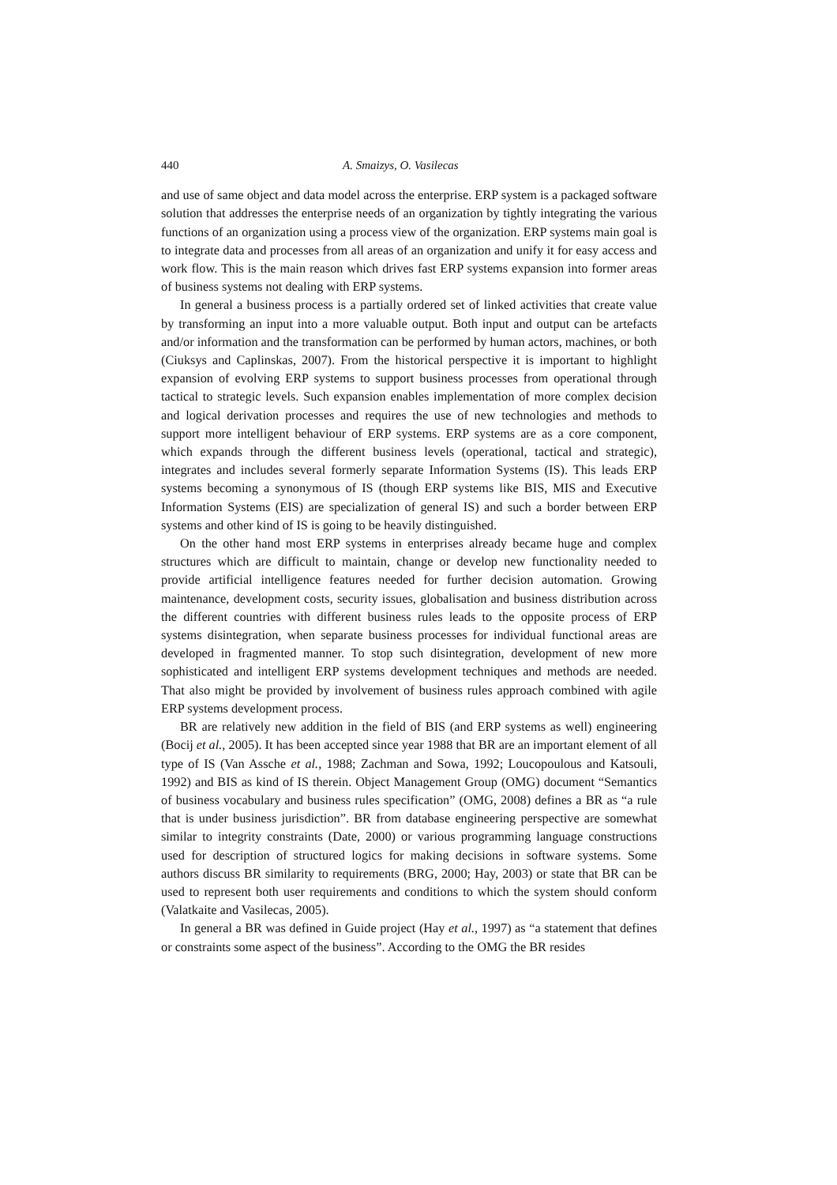440 A. Smaizys, O. Vasilecas
and use of same object and data model across the enterprise. ERP system is a packaged software solution that addresses the enterprise needs of an organization by tightly integrating the various functions of an organization using a process view of the organization. ERP systems main goal is to integrate data and processes from all areas of an organization and unify it for easy access and work flow. This is the main reason which drives fast ERP systems expansion into former areas of business systems not dealing with ERP systems.
In general a business process is a partially ordered set of linked activities that create value by transforming an input into a more valuable output. Both input and output can be artefacts and/or information and the transformation can be performed by human actors, machines, or both (Ciuksys and Caplinskas, 2007). From the historical perspective it is important to highlight expansion of evolving ERP systems to support business processes from operational through tactical to strategic levels. Such expansion enables implementation of more complex decision and logical derivation processes and requires the use of new technologies and methods to support more intelligent behaviour of ERP systems. ERP systems are as a core component, which expands through the different business levels (operational, tactical and strategic), integrates and includes several formerly separate Information Systems (IS). This leads ERP systems becoming a synonymous of IS (though ERP systems like BIS, MIS and Executive Information Systems (EIS) are specialization of general IS) and such a border between ERP systems and other kind of IS is going to be heavily distinguished.
On the other hand most ERP systems in enterprises already became huge and complex structures which are difficult to maintain, change or develop new functionality needed to provide artificial intelligence features needed for further decision automation. Growing maintenance, development costs, security issues, globalisation and business distribution across the different countries with different business rules leads to the opposite process of ERP systems disintegration, when separate business processes for individual functional areas are developed in fragmented manner. To stop such disintegration, development of new more sophisticated and intelligent ERP systems development techniques and methods are needed. That also might be provided by involvement of business rules approach combined with agile ERP systems development process.
BR are relatively new addition in the field of BIS (and ERP systems as well) engineering (Bocij et al., 2005). It has been accepted since year 1988 that BR are an important element of all type of IS (Van Assche et al., 1988; Zachman and Sowa, 1992; Loucopoulous and Katsouli, 1992) and BIS as kind of IS therein. Object Management Group (OMG) document “Semantics of business vocabulary and business rules specification” (OMG, 2008) defines a BR as “a rule that is under business jurisdiction”. BR from database engineering perspective are somewhat similar to integrity constraints (Date, 2000) or various programming language constructions used for description of structured logics for making decisions in software systems. Some authors discuss BR similarity to requirements (BRG, 2000; Hay, 2003) or state that BR can be used to represent both user requirements and conditions to which the system should conform (Valatkaite and Vasilecas, 2005).
In general a BR was defined in Guide project (Hay et al., 1997) as “a statement that defines or constraints some aspect of the business”. According to the OMG the BR resides